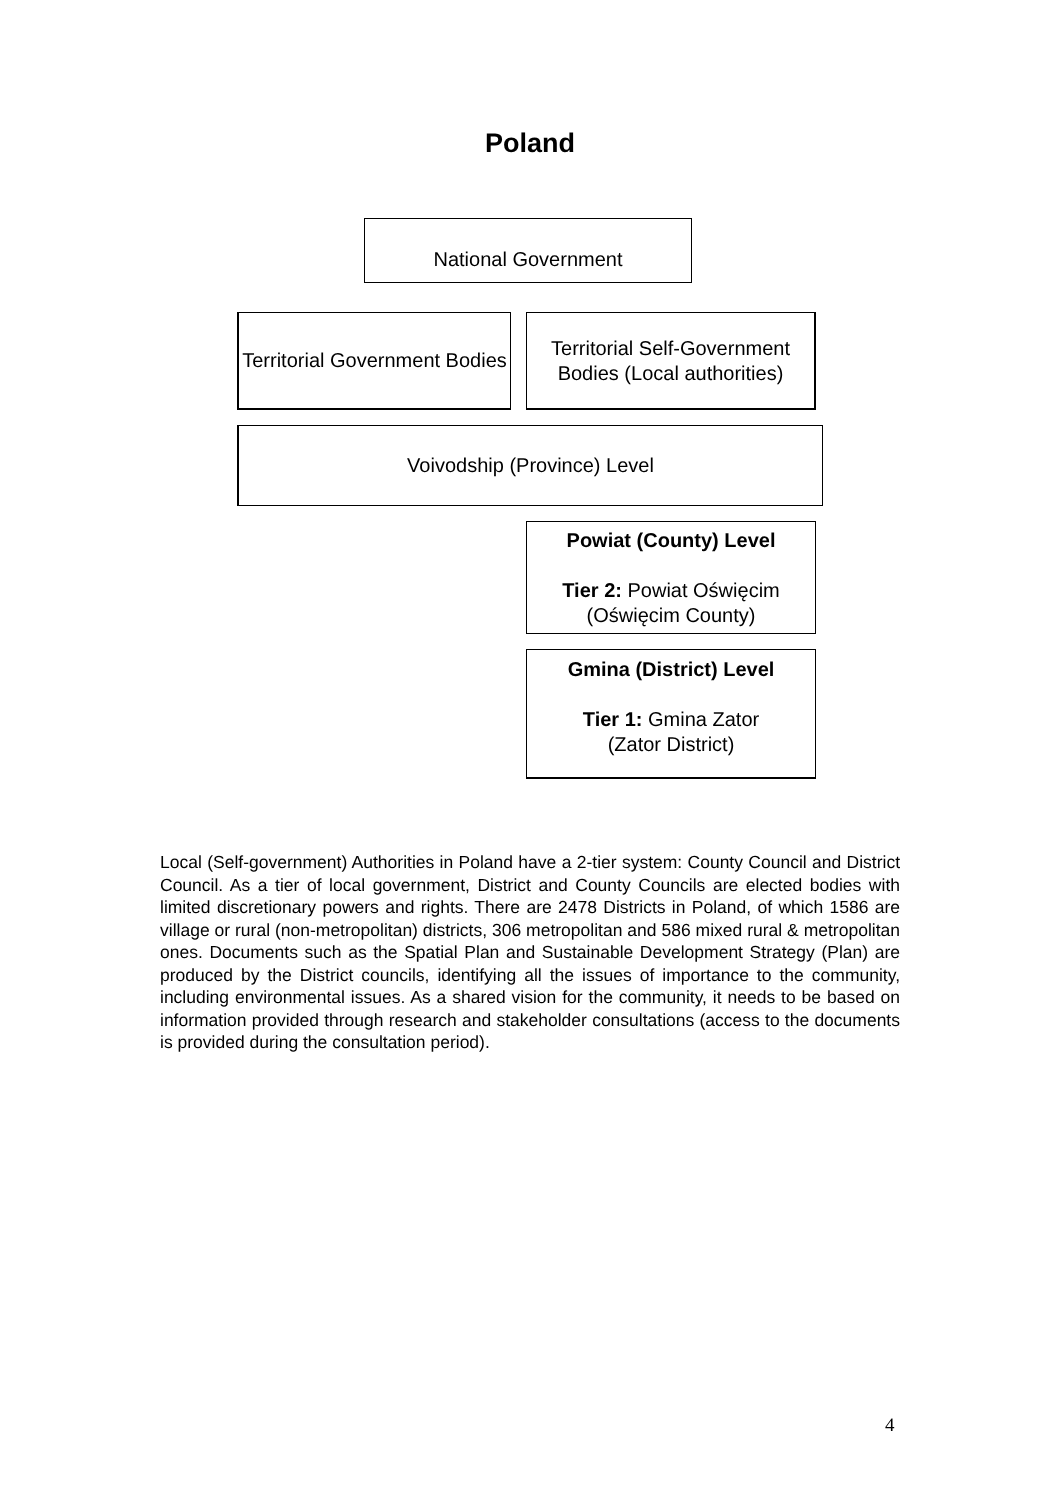Poland
National Government
Territorial Government Bodies
Territorial Self-Government Bodies (Local authorities)
Voivodship (Province) Level
Powiat (County) Level
Tier 2: Powiat Oświęcim (Oświęcim County)
Gmina (District) Level
Tier 1: Gmina Zator
(Zator District)
Local (Self-government) Authorities in Poland have a 2-tier system: County Council and District Council. As a tier of local government, District and County Councils are elected bodies with limited discretionary powers and rights. There are 2478 Districts in Poland, of which 1586 are village or rural (non-metropolitan) districts, 306 metropolitan and 586 mixed rural & metropolitan ones. Documents such as the Spatial Plan and Sustainable Development Strategy (Plan) are produced by the District councils, identifying all the issues of importance to the community, including environmental issues. As a shared vision for the community, it needs to be based on information provided through research and stakeholder consultations (access to the documents is provided during the consultation period).
4